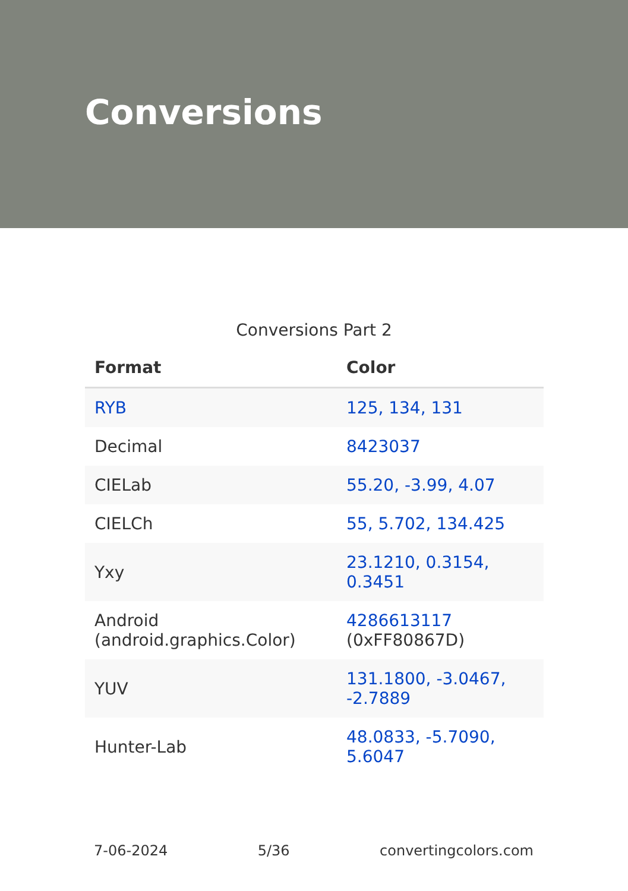Conversions
Conversions Part 2
| Format | Color |
| --- | --- |
| RYB | 125, 134, 131 |
| Decimal | 8423037 |
| CIELab | 55.20, -3.99, 4.07 |
| CIELCh | 55, 5.702, 134.425 |
| Yxy | 23.1210, 0.3154, 0.3451 |
| Android (android.graphics.Color) | 4286613117 (0xFF80867D) |
| YUV | 131.1800, -3.0467, -2.7889 |
| Hunter-Lab | 48.0833, -5.7090, 5.6047 |
7-06-2024 5/36 convertingcolors.com